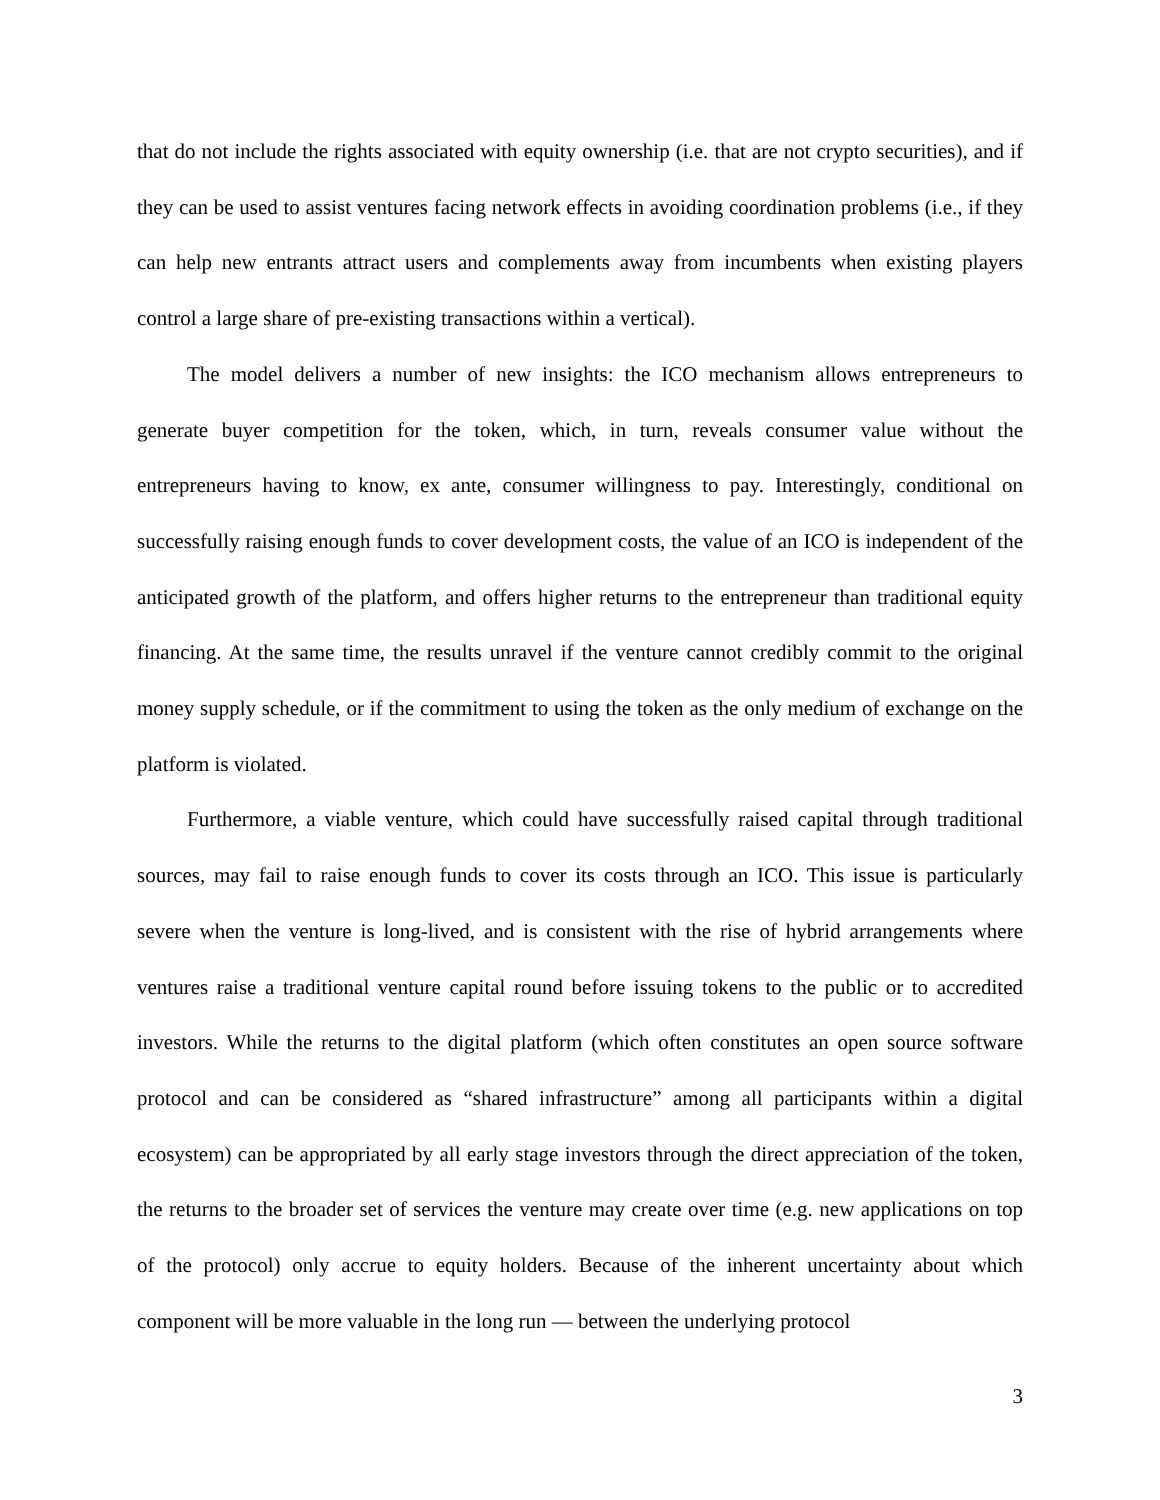that do not include the rights associated with equity ownership (i.e. that are not crypto securities), and if they can be used to assist ventures facing network effects in avoiding coordination problems (i.e., if they can help new entrants attract users and complements away from incumbents when existing players control a large share of pre-existing transactions within a vertical).
The model delivers a number of new insights: the ICO mechanism allows entrepreneurs to generate buyer competition for the token, which, in turn, reveals consumer value without the entrepreneurs having to know, ex ante, consumer willingness to pay. Interestingly, conditional on successfully raising enough funds to cover development costs, the value of an ICO is independent of the anticipated growth of the platform, and offers higher returns to the entrepreneur than traditional equity financing. At the same time, the results unravel if the venture cannot credibly commit to the original money supply schedule, or if the commitment to using the token as the only medium of exchange on the platform is violated.
Furthermore, a viable venture, which could have successfully raised capital through traditional sources, may fail to raise enough funds to cover its costs through an ICO. This issue is particularly severe when the venture is long-lived, and is consistent with the rise of hybrid arrangements where ventures raise a traditional venture capital round before issuing tokens to the public or to accredited investors. While the returns to the digital platform (which often constitutes an open source software protocol and can be considered as “shared infrastructure” among all participants within a digital ecosystem) can be appropriated by all early stage investors through the direct appreciation of the token, the returns to the broader set of services the venture may create over time (e.g. new applications on top of the protocol) only accrue to equity holders. Because of the inherent uncertainty about which component will be more valuable in the long run — between the underlying protocol
3